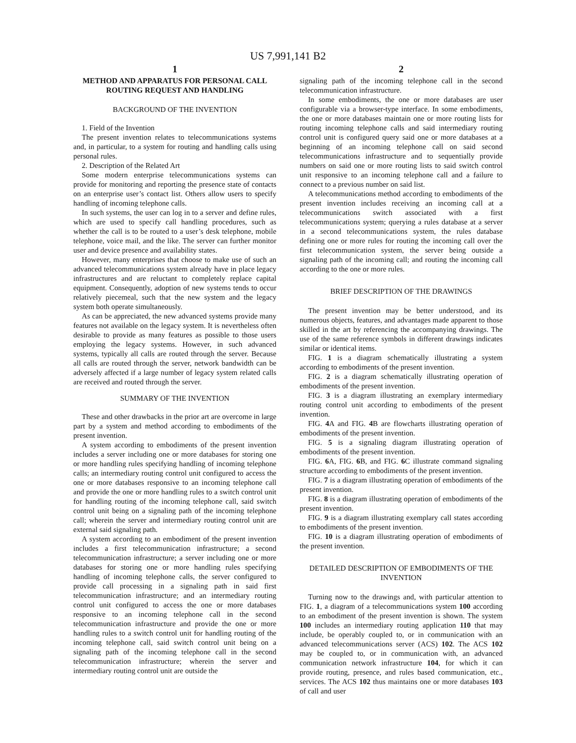US 7,991,141 B2
1
METHOD AND APPARATUS FOR PERSONAL CALL ROUTING REQUEST AND HANDLING
BACKGROUND OF THE INVENTION
1. Field of the Invention
The present invention relates to telecommunications systems and, in particular, to a system for routing and handling calls using personal rules.
2. Description of the Related Art
Some modern enterprise telecommunications systems can provide for monitoring and reporting the presence state of contacts on an enterprise user’s contact list. Others allow users to specify handling of incoming telephone calls.
In such systems, the user can log in to a server and define rules, which are used to specify call handling procedures, such as whether the call is to be routed to a user’s desk telephone, mobile telephone, voice mail, and the like. The server can further monitor user and device presence and availability states.
However, many enterprises that choose to make use of such an advanced telecommunications system already have in place legacy infrastructures and are reluctant to completely replace capital equipment. Consequently, adoption of new systems tends to occur relatively piecemeal, such that the new system and the legacy system both operate simultaneously.
As can be appreciated, the new advanced systems provide many features not available on the legacy system. It is nevertheless often desirable to provide as many features as possible to those users employing the legacy systems. However, in such advanced systems, typically all calls are routed through the server. Because all calls are routed through the server, network bandwidth can be adversely affected if a large number of legacy system related calls are received and routed through the server.
SUMMARY OF THE INVENTION
These and other drawbacks in the prior art are overcome in large part by a system and method according to embodiments of the present invention.
A system according to embodiments of the present invention includes a server including one or more databases for storing one or more handling rules specifying handling of incoming telephone calls; an intermediary routing control unit configured to access the one or more databases responsive to an incoming telephone call and provide the one or more handling rules to a switch control unit for handling routing of the incoming telephone call, said switch control unit being on a signaling path of the incoming telephone call; wherein the server and intermediary routing control unit are external said signaling path.
A system according to an embodiment of the present invention includes a first telecommunication infrastructure; a second telecommunication infrastructure; a server including one or more databases for storing one or more handling rules specifying handling of incoming telephone calls, the server configured to provide call processing in a signaling path in said first telecommunication infrastructure; and an intermediary routing control unit configured to access the one or more databases responsive to an incoming telephone call in the second telecommunication infrastructure and provide the one or more handling rules to a switch control unit for handling routing of the incoming telephone call, said switch control unit being on a signaling path of the incoming telephone call in the second telecommunication infrastructure; wherein the server and intermediary routing control unit are outside the
2
signaling path of the incoming telephone call in the second telecommunication infrastructure.
In some embodiments, the one or more databases are user configurable via a browser-type interface. In some embodiments, the one or more databases maintain one or more routing lists for routing incoming telephone calls and said intermediary routing control unit is configured query said one or more databases at a beginning of an incoming telephone call on said second telecommunications infrastructure and to sequentially provide numbers on said one or more routing lists to said switch control unit responsive to an incoming telephone call and a failure to connect to a previous number on said list.
A telecommunications method according to embodiments of the present invention includes receiving an incoming call at a telecommunications switch associated with a first telecommunications system; querying a rules database at a server in a second telecommunications system, the rules database defining one or more rules for routing the incoming call over the first telecommunication system, the server being outside a signaling path of the incoming call; and routing the incoming call according to the one or more rules.
BRIEF DESCRIPTION OF THE DRAWINGS
The present invention may be better understood, and its numerous objects, features, and advantages made apparent to those skilled in the art by referencing the accompanying drawings. The use of the same reference symbols in different drawings indicates similar or identical items.
FIG. 1 is a diagram schematically illustrating a system according to embodiments of the present invention.
FIG. 2 is a diagram schematically illustrating operation of embodiments of the present invention.
FIG. 3 is a diagram illustrating an exemplary intermediary routing control unit according to embodiments of the present invention.
FIG. 4 A and FIG. 4 B are flowcharts illustrating operation of embodiments of the present invention.
FIG. 5 is a signaling diagram illustrating operation of embodiments of the present invention.
FIG. 6 A, FIG. 6 B, and FIG. 6 C illustrate command signaling structure according to embodiments of the present invention.
FIG. 7 is a diagram illustrating operation of embodiments of the present invention.
FIG. 8 is a diagram illustrating operation of embodiments of the present invention.
FIG. 9 is a diagram illustrating exemplary call states according to embodiments of the present invention.
FIG. 10 is a diagram illustrating operation of embodiments of the present invention.
DETAILED DESCRIPTION OF EMBODIMENTS OF THE INVENTION
Turning now to the drawings and, with particular attention to FIG. 1, a diagram of a telecommunications system 100 according to an embodiment of the present invention is shown. The system 100 includes an intermediary routing application 110 that may include, be operably coupled to, or in communication with an advanced telecommunications server (ACS) 102. The ACS 102 may be coupled to, or in communication with, an advanced communication network infrastructure 104, for which it can provide routing, presence, and rules based communication, etc., services. The ACS 102 thus maintains one or more databases 103 of call and user